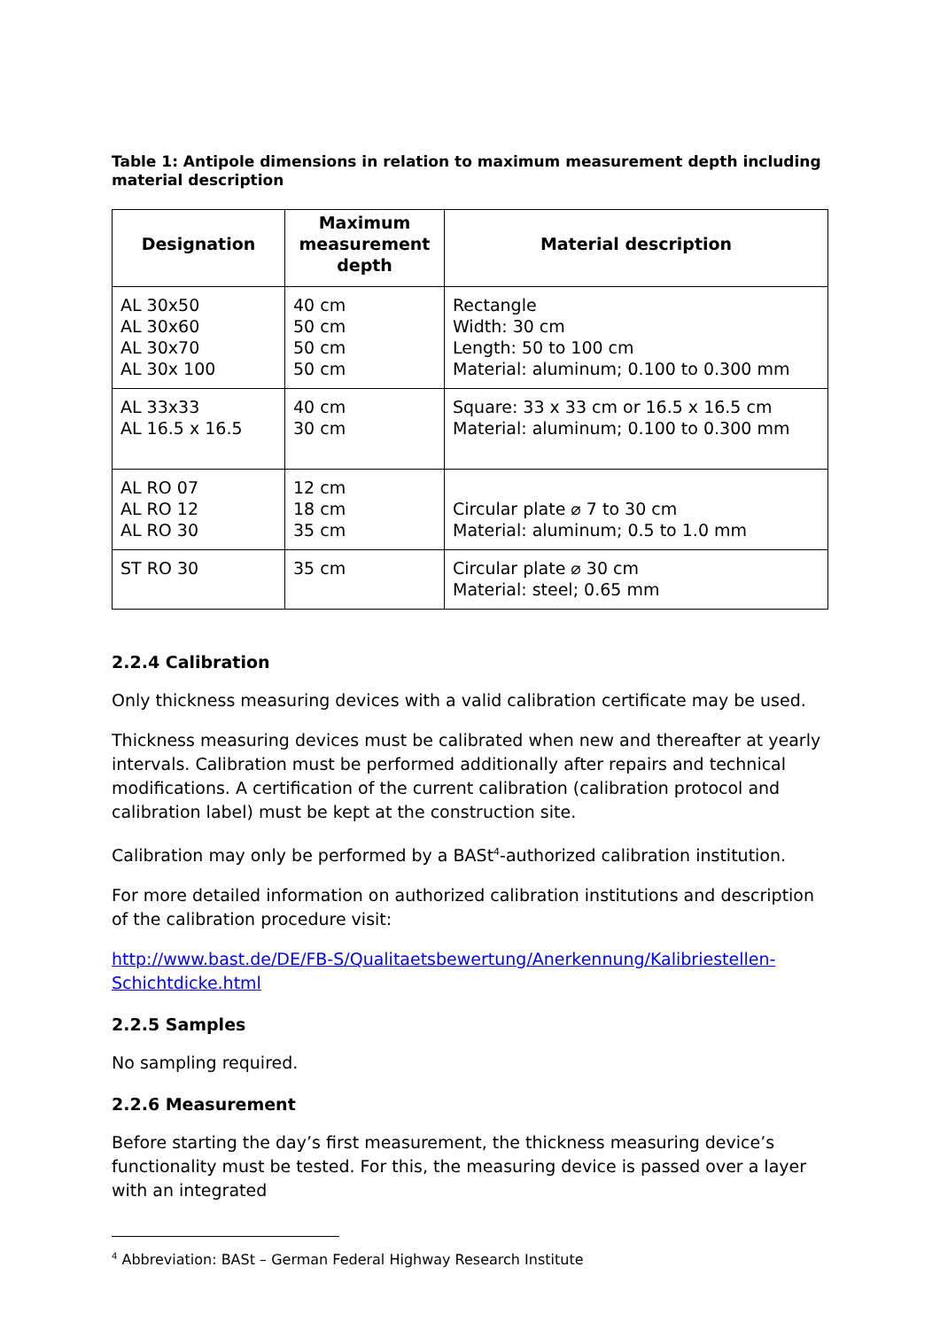Table 1: Antipole dimensions in relation to maximum measurement depth including material description
| Designation | Maximum measurement depth | Material description |
| --- | --- | --- |
| AL 30x50 AL 30x60 AL 30x70 AL 30x 100 | 40 cm 50 cm 50 cm 50 cm | Rectangle Width: 30 cm Length: 50 to 100 cm Material: aluminum; 0.100 to 0.300 mm |
| AL 33x33 AL 16.5 x 16.5 | 40 cm 30 cm | Square: 33 x 33 cm or 16.5 x 16.5 cm Material: aluminum; 0.100 to 0.300 mm |
| AL RO 07 AL RO 12 AL RO 30 | 12 cm 18 cm 35 cm | Circular plate ⌀ 7 to 30 cm Material: aluminum; 0.5 to 1.0 mm |
| ST RO 30 | 35 cm | Circular plate ⌀ 30 cm Material: steel; 0.65 mm |
2.2.4 Calibration
Only thickness measuring devices with a valid calibration certificate may be used.
Thickness measuring devices must be calibrated when new and thereafter at yearly intervals. Calibration must be performed additionally after repairs and technical modifications. A certification of the current calibration (calibration protocol and calibration label) must be kept at the construction site.
Calibration may only be performed by a BASt<sup>4</sup>-authorized calibration institution.
For more detailed information on authorized calibration institutions and description of the calibration procedure visit:
http://www.bast.de/DE/FB-S/Qualitaetsbewertung/Anerkennung/Kalibriestellen-Schichtdicke.html
2.2.5 Samples
No sampling required.
2.2.6 Measurement
Before starting the day’s first measurement, the thickness measuring device’s functionality must be tested. For this, the measuring device is passed over a layer with an integrated
<sup>4</sup> Abbreviation: BASt – German Federal Highway Research Institute